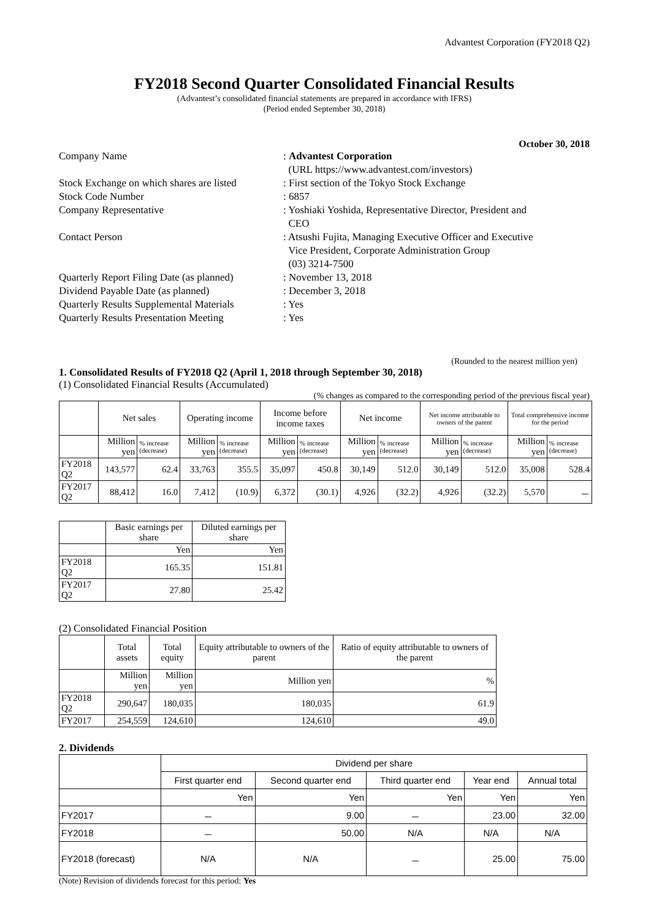Advantest Corporation (FY2018 Q2)
FY2018 Second Quarter Consolidated Financial Results
(Advantest’s consolidated financial statements are prepared in accordance with IFRS)
(Period ended September 30, 2018)
October 30, 2018
| Company Name | : Advantest Corporation (URL https://www.advantest.com/investors) |
| Stock Exchange on which shares are listed | : First section of the Tokyo Stock Exchange |
| Stock Code Number | : 6857 |
| Company Representative | : Yoshiaki Yoshida, Representative Director, President and CEO |
| Contact Person | : Atsushi Fujita, Managing Executive Officer and Executive Vice President, Corporate Administration Group (03) 3214-7500 |
| Quarterly Report Filing Date (as planned) | : November 13, 2018 |
| Dividend Payable Date (as planned) | : December 3, 2018 |
| Quarterly Results Supplemental Materials | : Yes |
| Quarterly Results Presentation Meeting | : Yes |
(Rounded to the nearest million yen)
1. Consolidated Results of FY2018 Q2 (April 1, 2018 through September 30, 2018)
(1) Consolidated Financial Results (Accumulated)
(% changes as compared to the corresponding period of the previous fiscal year)
| | Net sales | | Operating income | | Income before income taxes | | Net income | | Net income attributable to owners of the parent | | Total comprehensive income for the period | |
| --- | --- | --- | --- | --- | --- | --- | --- | --- | --- | --- | --- | --- |
| | Million yen | % increase (decrease) | Million yen | % increase (decrease) | Million yen | % increase (decrease) | Million yen | % increase (decrease) | Million yen | % increase (decrease) | Million yen | % increase (decrease) |
| FY2018 Q2 | 143,577 | 62.4 | 33,763 | 355.5 | 35,097 | 450.8 | 30,149 | 512.0 | 30,149 | 512.0 | 35,008 | 528.4 |
| FY2017 Q2 | 88,412 | 16.0 | 7,412 | (10.9) | 6,372 | (30.1) | 4,926 | (32.2) | 4,926 | (32.2) | 5,570 | － |
| | Basic earnings per share | Diluted earnings per share |
| --- | --- | --- |
| | Yen | Yen |
| FY2018 Q2 | 165.35 | 151.81 |
| FY2017 Q2 | 27.80 | 25.42 |
(2) Consolidated Financial Position
| | Total assets | Total equity | Equity attributable to owners of the parent | Ratio of equity attributable to owners of the parent |
| --- | --- | --- | --- | --- |
| | Million yen | Million yen | Million yen | % |
| FY2018 Q2 | 290,647 | 180,035 | 180,035 | 61.9 |
| FY2017 | 254,559 | 124,610 | 124,610 | 49.0 |
2. Dividends
| | Dividend per share | | | | |
| --- | --- | --- | --- | --- | --- |
| | First quarter end | Second quarter end | Third quarter end | Year end | Annual total |
| | Yen | Yen | Yen | Yen | Yen |
| FY2017 | － | 9.00 | － | 23.00 | 32.00 |
| FY2018 | － | 50.00 | N/A | N/A | N/A |
| FY2018 (forecast) | N/A | N/A | － | 25.00 | 75.00 |
(Note) Revision of dividends forecast for this period: Yes